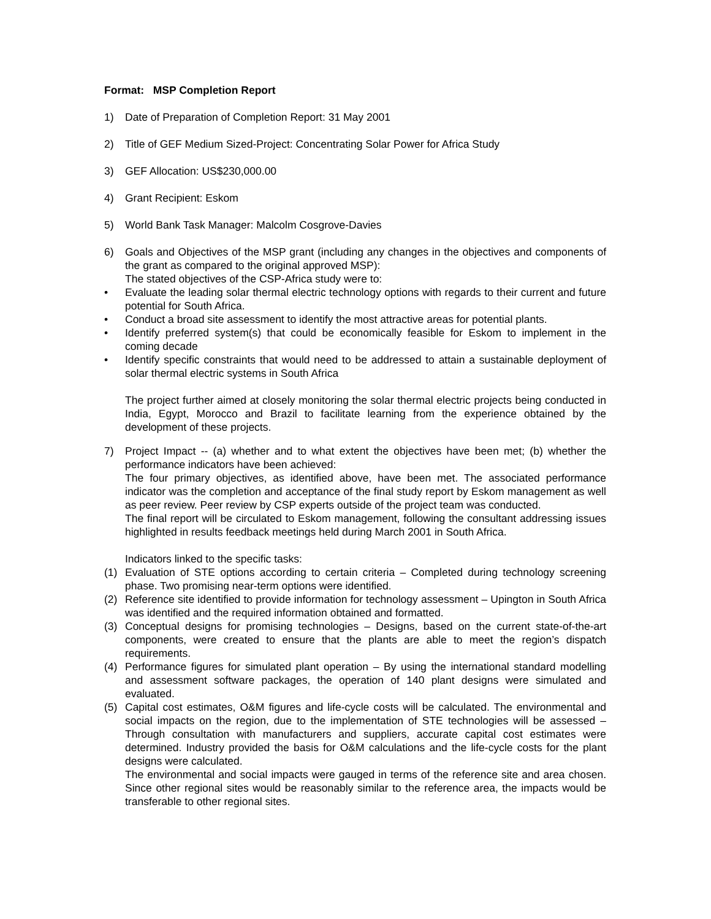Format: MSP Completion Report
1) Date of Preparation of Completion Report: 31 May 2001
2) Title of GEF Medium Sized-Project: Concentrating Solar Power for Africa Study
3) GEF Allocation: US$230,000.00
4) Grant Recipient: Eskom
5) World Bank Task Manager: Malcolm Cosgrove-Davies
6) Goals and Objectives of the MSP grant (including any changes in the objectives and components of the grant as compared to the original approved MSP):
The stated objectives of the CSP-Africa study were to:
• Evaluate the leading solar thermal electric technology options with regards to their current and future potential for South Africa.
• Conduct a broad site assessment to identify the most attractive areas for potential plants.
• Identify preferred system(s) that could be economically feasible for Eskom to implement in the coming decade
• Identify specific constraints that would need to be addressed to attain a sustainable deployment of solar thermal electric systems in South Africa
The project further aimed at closely monitoring the solar thermal electric projects being conducted in India, Egypt, Morocco and Brazil to facilitate learning from the experience obtained by the development of these projects.
7) Project Impact -- (a) whether and to what extent the objectives have been met; (b) whether the performance indicators have been achieved:
The four primary objectives, as identified above, have been met. The associated performance indicator was the completion and acceptance of the final study report by Eskom management as well as peer review. Peer review by CSP experts outside of the project team was conducted.
The final report will be circulated to Eskom management, following the consultant addressing issues highlighted in results feedback meetings held during March 2001 in South Africa.
Indicators linked to the specific tasks:
(1) Evaluation of STE options according to certain criteria – Completed during technology screening phase. Two promising near-term options were identified.
(2) Reference site identified to provide information for technology assessment – Upington in South Africa was identified and the required information obtained and formatted.
(3) Conceptual designs for promising technologies – Designs, based on the current state-of-the-art components, were created to ensure that the plants are able to meet the region’s dispatch requirements.
(4) Performance figures for simulated plant operation – By using the international standard modelling and assessment software packages, the operation of 140 plant designs were simulated and evaluated.
(5) Capital cost estimates, O&M figures and life-cycle costs will be calculated. The environmental and social impacts on the region, due to the implementation of STE technologies will be assessed – Through consultation with manufacturers and suppliers, accurate capital cost estimates were determined. Industry provided the basis for O&M calculations and the life-cycle costs for the plant designs were calculated.
The environmental and social impacts were gauged in terms of the reference site and area chosen. Since other regional sites would be reasonably similar to the reference area, the impacts would be transferable to other regional sites.